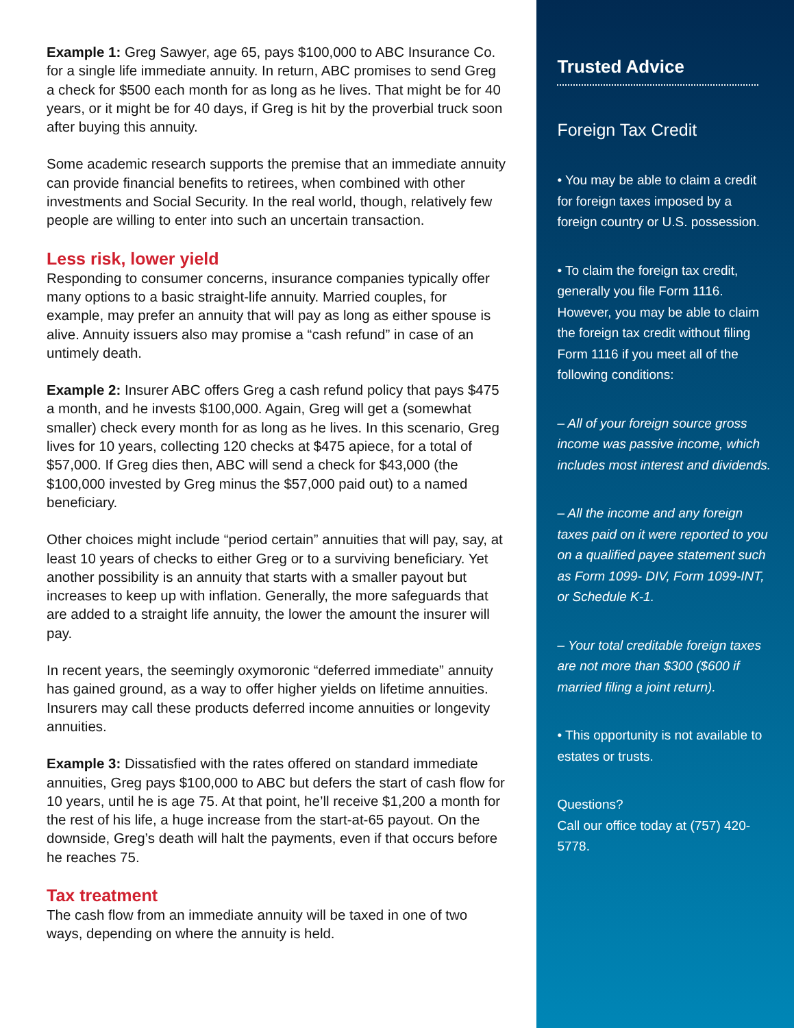Example 1: Greg Sawyer, age 65, pays $100,000 to ABC Insurance Co. for a single life immediate annuity. In return, ABC promises to send Greg a check for $500 each month for as long as he lives. That might be for 40 years, or it might be for 40 days, if Greg is hit by the proverbial truck soon after buying this annuity.
Some academic research supports the premise that an immediate annuity can provide financial benefits to retirees, when combined with other investments and Social Security. In the real world, though, relatively few people are willing to enter into such an uncertain transaction.
Less risk, lower yield
Responding to consumer concerns, insurance companies typically offer many options to a basic straight-life annuity. Married couples, for example, may prefer an annuity that will pay as long as either spouse is alive. Annuity issuers also may promise a “cash refund” in case of an untimely death.
Example 2: Insurer ABC offers Greg a cash refund policy that pays $475 a month, and he invests $100,000. Again, Greg will get a (somewhat smaller) check every month for as long as he lives. In this scenario, Greg lives for 10 years, collecting 120 checks at $475 apiece, for a total of $57,000. If Greg dies then, ABC will send a check for $43,000 (the $100,000 invested by Greg minus the $57,000 paid out) to a named beneficiary.
Other choices might include “period certain” annuities that will pay, say, at least 10 years of checks to either Greg or to a surviving beneficiary. Yet another possibility is an annuity that starts with a smaller payout but increases to keep up with inflation. Generally, the more safeguards that are added to a straight life annuity, the lower the amount the insurer will pay.
In recent years, the seemingly oxymoronic “deferred immediate” annuity has gained ground, as a way to offer higher yields on lifetime annuities. Insurers may call these products deferred income annuities or longevity annuities.
Example 3: Dissatisfied with the rates offered on standard immediate annuities, Greg pays $100,000 to ABC but defers the start of cash flow for 10 years, until he is age 75. At that point, he’ll receive $1,200 a month for the rest of his life, a huge increase from the start-at-65 payout. On the downside, Greg’s death will halt the payments, even if that occurs before he reaches 75.
Tax treatment
The cash flow from an immediate annuity will be taxed in one of two ways, depending on where the annuity is held.
Trusted Advice
Foreign Tax Credit
• You may be able to claim a credit for foreign taxes imposed by a foreign country or U.S. possession.
• To claim the foreign tax credit, generally you file Form 1116. However, you may be able to claim the foreign tax credit without filing Form 1116 if you meet all of the following conditions:
– All of your foreign source gross income was passive income, which includes most interest and dividends.
– All the income and any foreign taxes paid on it were reported to you on a qualified payee statement such as Form 1099- DIV, Form 1099-INT, or Schedule K-1.
– Your total creditable foreign taxes are not more than $300 ($600 if married filing a joint return).
• This opportunity is not available to estates or trusts.
Questions?
Call our office today at (757) 420-5778.